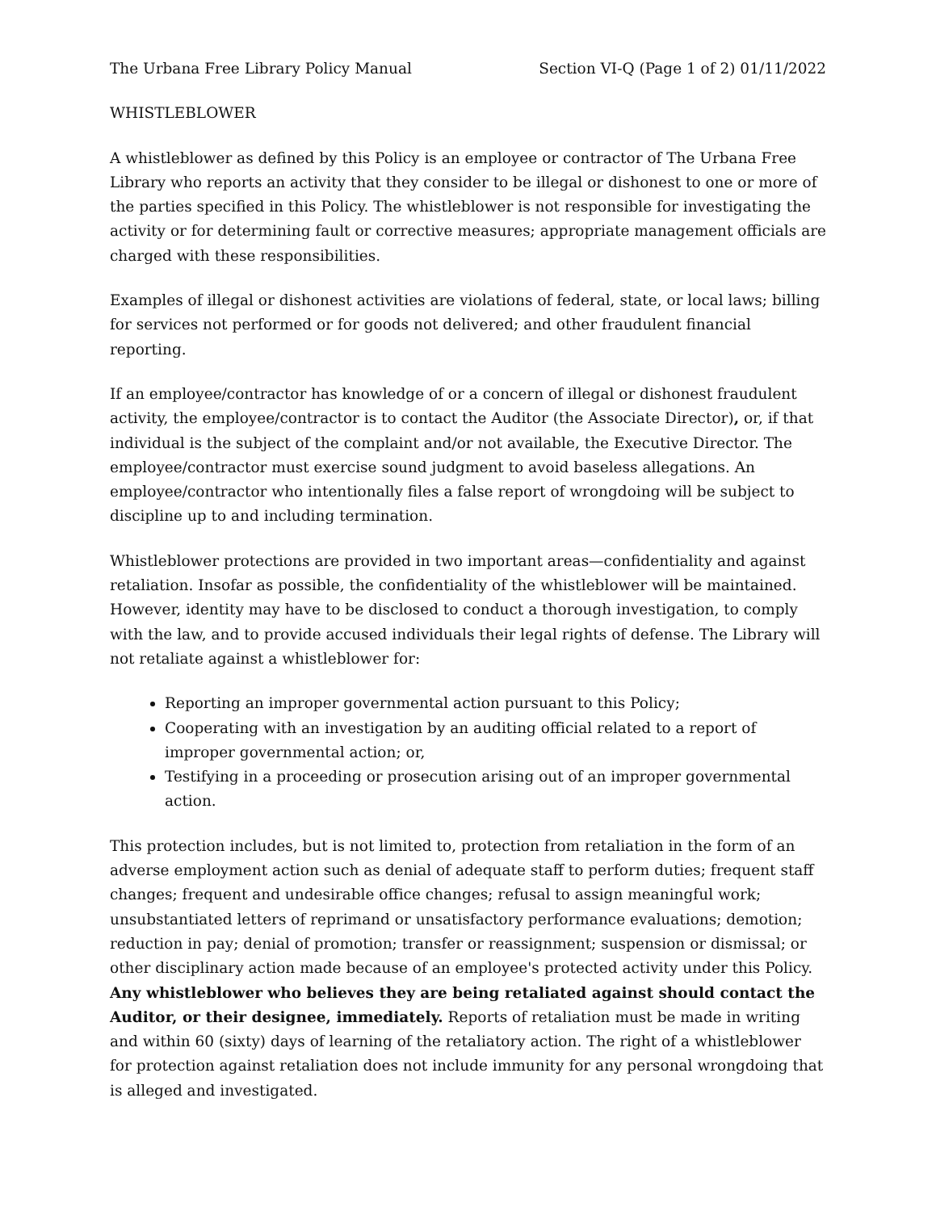The Urbana Free Library Policy Manual Section VI-Q (Page 1 of 2) 01/11/2022
WHISTLEBLOWER
A whistleblower as defined by this Policy is an employee or contractor of The Urbana Free Library who reports an activity that they consider to be illegal or dishonest to one or more of the parties specified in this Policy. The whistleblower is not responsible for investigating the activity or for determining fault or corrective measures; appropriate management officials are charged with these responsibilities.
Examples of illegal or dishonest activities are violations of federal, state, or local laws; billing for services not performed or for goods not delivered; and other fraudulent financial reporting.
If an employee/contractor has knowledge of or a concern of illegal or dishonest fraudulent activity, the employee/contractor is to contact the Auditor (the Associate Director), or, if that individual is the subject of the complaint and/or not available, the Executive Director. The employee/contractor must exercise sound judgment to avoid baseless allegations. An employee/contractor who intentionally files a false report of wrongdoing will be subject to discipline up to and including termination.
Whistleblower protections are provided in two important areas—confidentiality and against retaliation. Insofar as possible, the confidentiality of the whistleblower will be maintained. However, identity may have to be disclosed to conduct a thorough investigation, to comply with the law, and to provide accused individuals their legal rights of defense. The Library will not retaliate against a whistleblower for:
Reporting an improper governmental action pursuant to this Policy;
Cooperating with an investigation by an auditing official related to a report of improper governmental action; or,
Testifying in a proceeding or prosecution arising out of an improper governmental action.
This protection includes, but is not limited to, protection from retaliation in the form of an adverse employment action such as denial of adequate staff to perform duties; frequent staff changes; frequent and undesirable office changes; refusal to assign meaningful work; unsubstantiated letters of reprimand or unsatisfactory performance evaluations; demotion; reduction in pay; denial of promotion; transfer or reassignment; suspension or dismissal; or other disciplinary action made because of an employee's protected activity under this Policy. Any whistleblower who believes they are being retaliated against should contact the Auditor, or their designee, immediately. Reports of retaliation must be made in writing and within 60 (sixty) days of learning of the retaliatory action. The right of a whistleblower for protection against retaliation does not include immunity for any personal wrongdoing that is alleged and investigated.